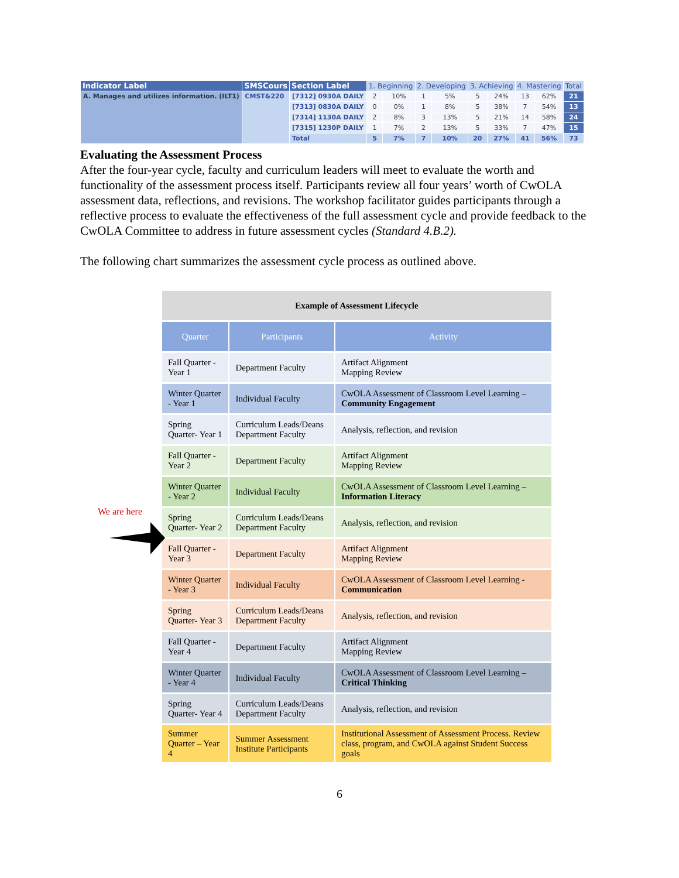| Indicator Label | SMSCours | Section Label | 1. Beginning | | 2. Developing | | 3. Achieving | | 4. Mastering | | Total |
| --- | --- | --- | --- | --- | --- | --- | --- | --- | --- | --- | --- |
| A. Manages and utilizes information. (ILT1) | CMST&220 | [7312] 0930A DAILY | 2 | 10% | 1 | 5% | 5 | 24% | 13 | 62% | 21 |
| | | [7313] 0830A DAILY | 0 | 0% | 1 | 8% | 5 | 38% | 7 | 54% | 13 |
| | | [7314] 1130A DAILY | 2 | 8% | 3 | 13% | 5 | 21% | 14 | 58% | 24 |
| | | [7315] 1230P DAILY | 1 | 7% | 2 | 13% | 5 | 33% | 7 | 47% | 15 |
| | | Total | 5 | 7% | 7 | 10% | 20 | 27% | 41 | 56% | 73 |
Evaluating the Assessment Process
After the four-year cycle, faculty and curriculum leaders will meet to evaluate the worth and functionality of the assessment process itself. Participants review all four years’ worth of CwOLA assessment data, reflections, and revisions. The workshop facilitator guides participants through a reflective process to evaluate the effectiveness of the full assessment cycle and provide feedback to the CwOLA Committee to address in future assessment cycles (Standard 4.B.2).
The following chart summarizes the assessment cycle process as outlined above.
We are here
| Example of Assessment Lifecycle | | |
| Quarter | Participants | Activity |
| Fall Quarter - Year 1 | Department Faculty | Artifact Alignment Mapping Review |
| Winter Quarter - Year 1 | Individual Faculty | CwOLA Assessment of Classroom Level Learning – Community Engagement |
| Spring Quarter- Year 1 | Curriculum Leads/Deans Department Faculty | Analysis, reflection, and revision |
| Fall Quarter - Year 2 | Department Faculty | Artifact Alignment Mapping Review |
| Winter Quarter - Year 2 | Individual Faculty | CwOLA Assessment of Classroom Level Learning – Information Literacy |
| Spring Quarter- Year 2 | Curriculum Leads/Deans Department Faculty | Analysis, reflection, and revision |
| Fall Quarter - Year 3 | Department Faculty | Artifact Alignment Mapping Review |
| Winter Quarter - Year 3 | Individual Faculty | CwOLA Assessment of Classroom Level Learning - Communication |
| Spring Quarter- Year 3 | Curriculum Leads/Deans Department Faculty | Analysis, reflection, and revision |
| Fall Quarter - Year 4 | Department Faculty | Artifact Alignment Mapping Review |
| Winter Quarter - Year 4 | Individual Faculty | CwOLA Assessment of Classroom Level Learning – Critical Thinking |
| Spring Quarter- Year 4 | Curriculum Leads/Deans Department Faculty | Analysis, reflection, and revision |
| Summer Quarter – Year 4 | Summer Assessment Institute Participants | Institutional Assessment of Assessment Process. Review class, program, and CwOLA against Student Success goals |
6